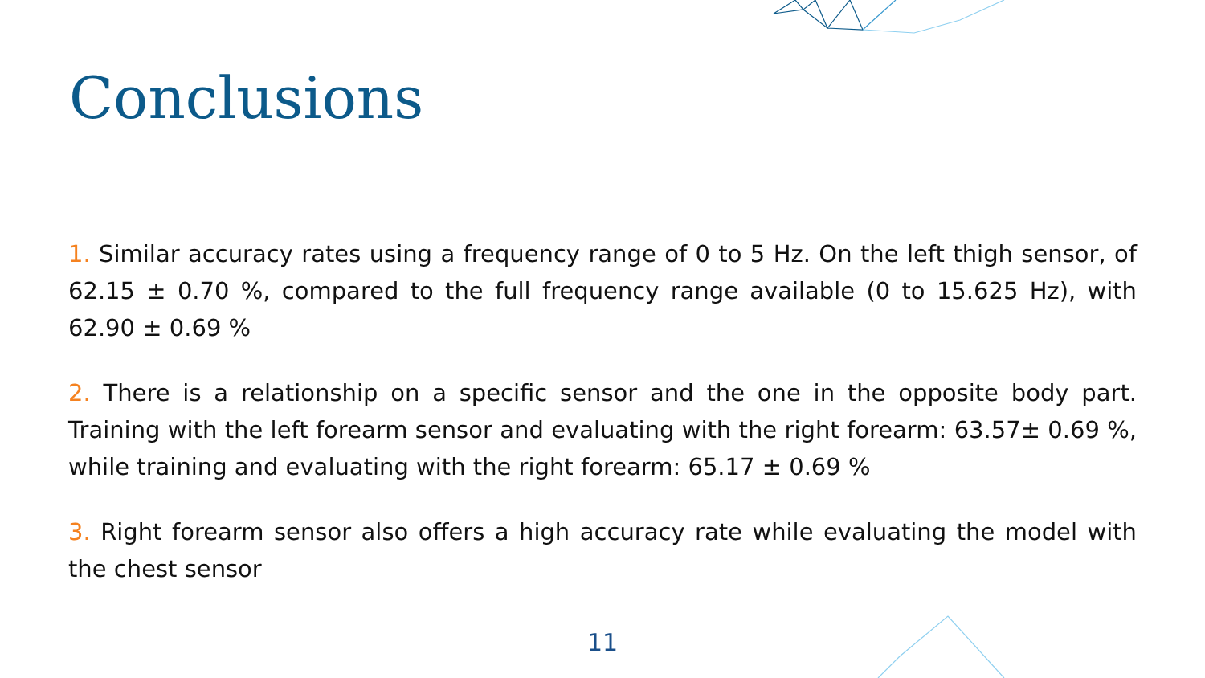Conclusions
1. Similar accuracy rates using a frequency range of 0 to 5 Hz. On the left thigh sensor, of 62.15 ± 0.70 %, compared to the full frequency range available (0 to 15.625 Hz), with 62.90 ± 0.69 %
2. There is a relationship on a specific sensor and the one in the opposite body part. Training with the left forearm sensor and evaluating with the right forearm: 63.57± 0.69 %, while training and evaluating with the right forearm: 65.17 ± 0.69 %
3. Right forearm sensor also offers a high accuracy rate while evaluating the model with the chest sensor
11